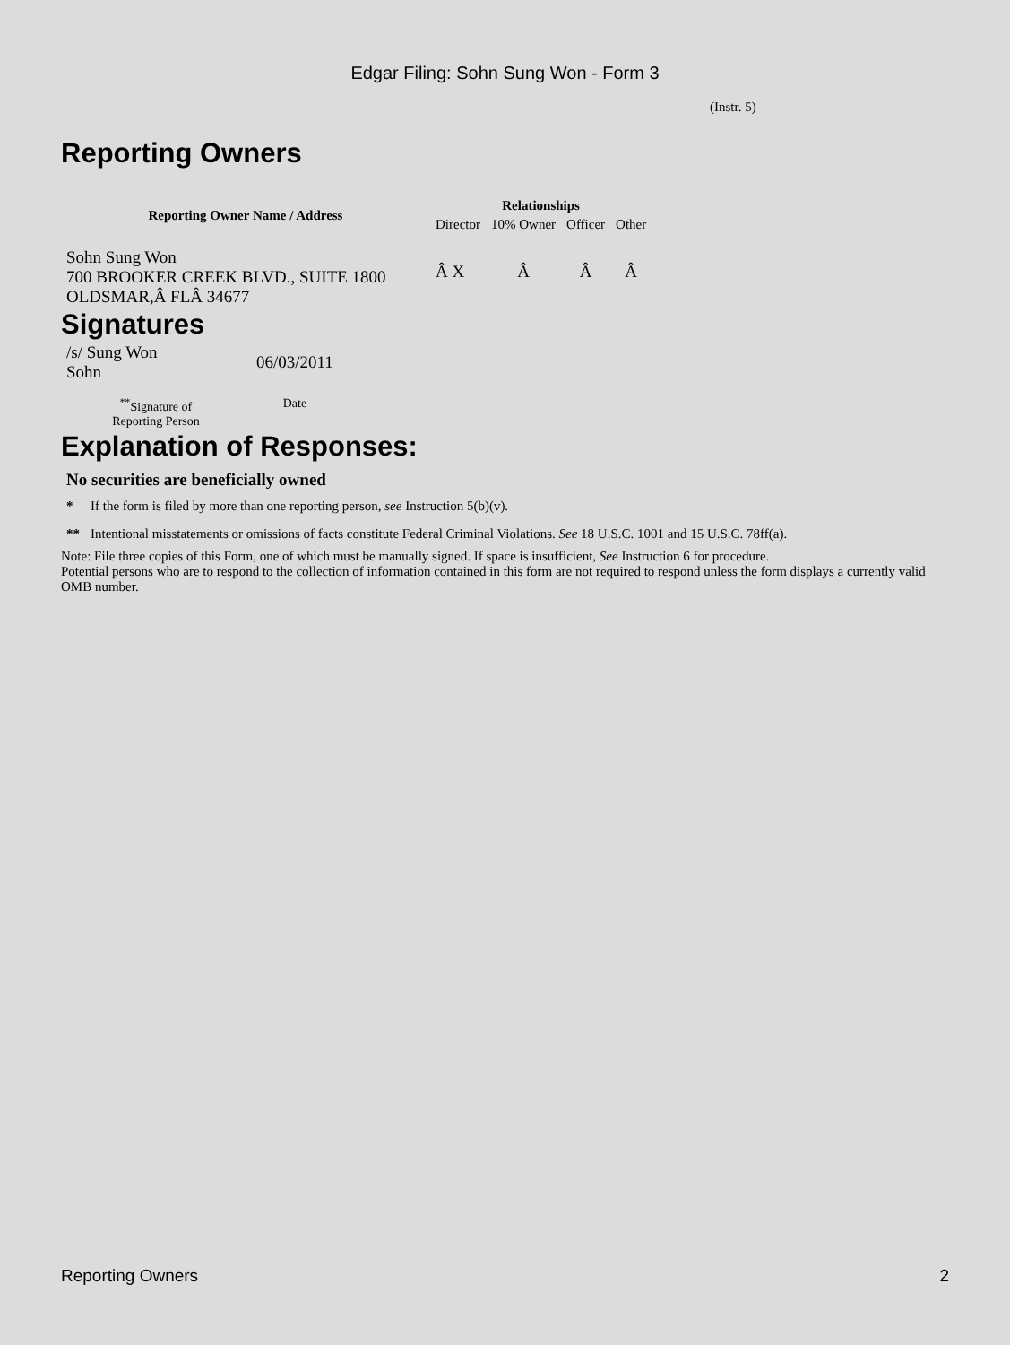Edgar Filing: Sohn Sung Won - Form 3
(Instr. 5)
Reporting Owners
| Reporting Owner Name / Address | Relationships | | | |
| --- | --- | --- | --- | --- |
| | Director | 10% Owner | Officer | Other |
| Sohn Sung Won 700 BROOKER CREEK BLVD., SUITE 1800 OLDSMAR,Â FLÂ 34677 | Â X | Â | Â | Â |
Signatures
| /s/ Sung Won Sohn | 06/03/2011 |
| <sup>**</sup> Signature of Reporting Person | Date |
Explanation of Responses:
No securities are beneficially owned
| * | If the form is filed by more than one reporting person, see Instruction 5(b)(v). |
| ** | Intentional misstatements or omissions of facts constitute Federal Criminal Violations. See 18 U.S.C. 1001 and 15 U.S.C. 78ff(a). |
Note: File three copies of this Form, one of which must be manually signed. If space is insufficient, See Instruction 6 for procedure.
Potential persons who are to respond to the collection of information contained in this form are not required to respond unless the form displays a currently valid OMB number.
Reporting Owners 2